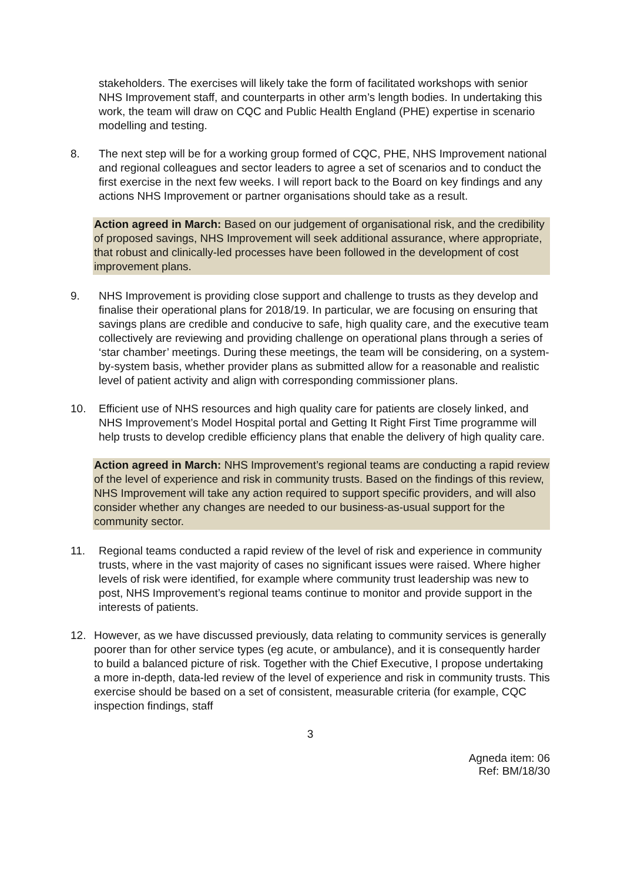stakeholders. The exercises will likely take the form of facilitated workshops with senior NHS Improvement staff, and counterparts in other arm’s length bodies. In undertaking this work, the team will draw on CQC and Public Health England (PHE) expertise in scenario modelling and testing.
8. The next step will be for a working group formed of CQC, PHE, NHS Improvement national and regional colleagues and sector leaders to agree a set of scenarios and to conduct the first exercise in the next few weeks. I will report back to the Board on key findings and any actions NHS Improvement or partner organisations should take as a result.
Action agreed in March: Based on our judgement of organisational risk, and the credibility of proposed savings, NHS Improvement will seek additional assurance, where appropriate, that robust and clinically-led processes have been followed in the development of cost improvement plans.
9. NHS Improvement is providing close support and challenge to trusts as they develop and finalise their operational plans for 2018/19. In particular, we are focusing on ensuring that savings plans are credible and conducive to safe, high quality care, and the executive team collectively are reviewing and providing challenge on operational plans through a series of ‘star chamber’ meetings. During these meetings, the team will be considering, on a system-by-system basis, whether provider plans as submitted allow for a reasonable and realistic level of patient activity and align with corresponding commissioner plans.
10. Efficient use of NHS resources and high quality care for patients are closely linked, and NHS Improvement’s Model Hospital portal and Getting It Right First Time programme will help trusts to develop credible efficiency plans that enable the delivery of high quality care.
Action agreed in March: NHS Improvement’s regional teams are conducting a rapid review of the level of experience and risk in community trusts. Based on the findings of this review, NHS Improvement will take any action required to support specific providers, and will also consider whether any changes are needed to our business-as-usual support for the community sector.
11. Regional teams conducted a rapid review of the level of risk and experience in community trusts, where in the vast majority of cases no significant issues were raised. Where higher levels of risk were identified, for example where community trust leadership was new to post, NHS Improvement’s regional teams continue to monitor and provide support in the interests of patients.
12. However, as we have discussed previously, data relating to community services is generally poorer than for other service types (eg acute, or ambulance), and it is consequently harder to build a balanced picture of risk. Together with the Chief Executive, I propose undertaking a more in-depth, data-led review of the level of experience and risk in community trusts. This exercise should be based on a set of consistent, measurable criteria (for example, CQC inspection findings, staff
3
Agneda item: 06
Ref: BM/18/30